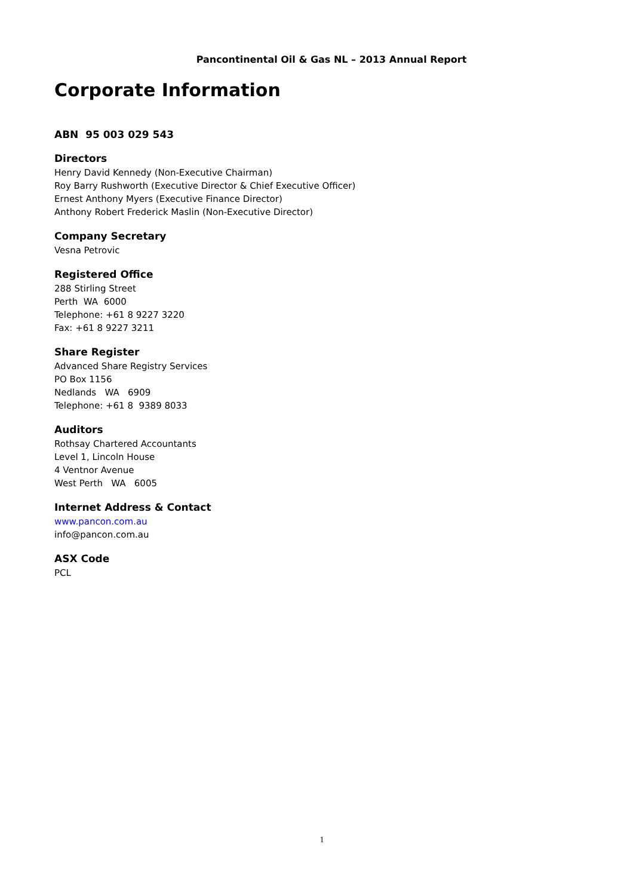Pancontinental Oil & Gas NL – 2013 Annual Report
Corporate Information
ABN 95 003 029 543
Directors
Henry David Kennedy (Non-Executive Chairman)
Roy Barry Rushworth (Executive Director & Chief Executive Officer)
Ernest Anthony Myers (Executive Finance Director)
Anthony Robert Frederick Maslin (Non-Executive Director)
Company Secretary
Vesna Petrovic
Registered Office
288 Stirling Street
Perth WA 6000
Telephone: +61 8 9227 3220
Fax: +61 8 9227 3211
Share Register
Advanced Share Registry Services
PO Box 1156
Nedlands WA 6909
Telephone: +61 8 9389 8033
Auditors
Rothsay Chartered Accountants
Level 1, Lincoln House
4 Ventnor Avenue
West Perth WA 6005
Internet Address & Contact
www.pancon.com.au
info@pancon.com.au
ASX Code
PCL
1